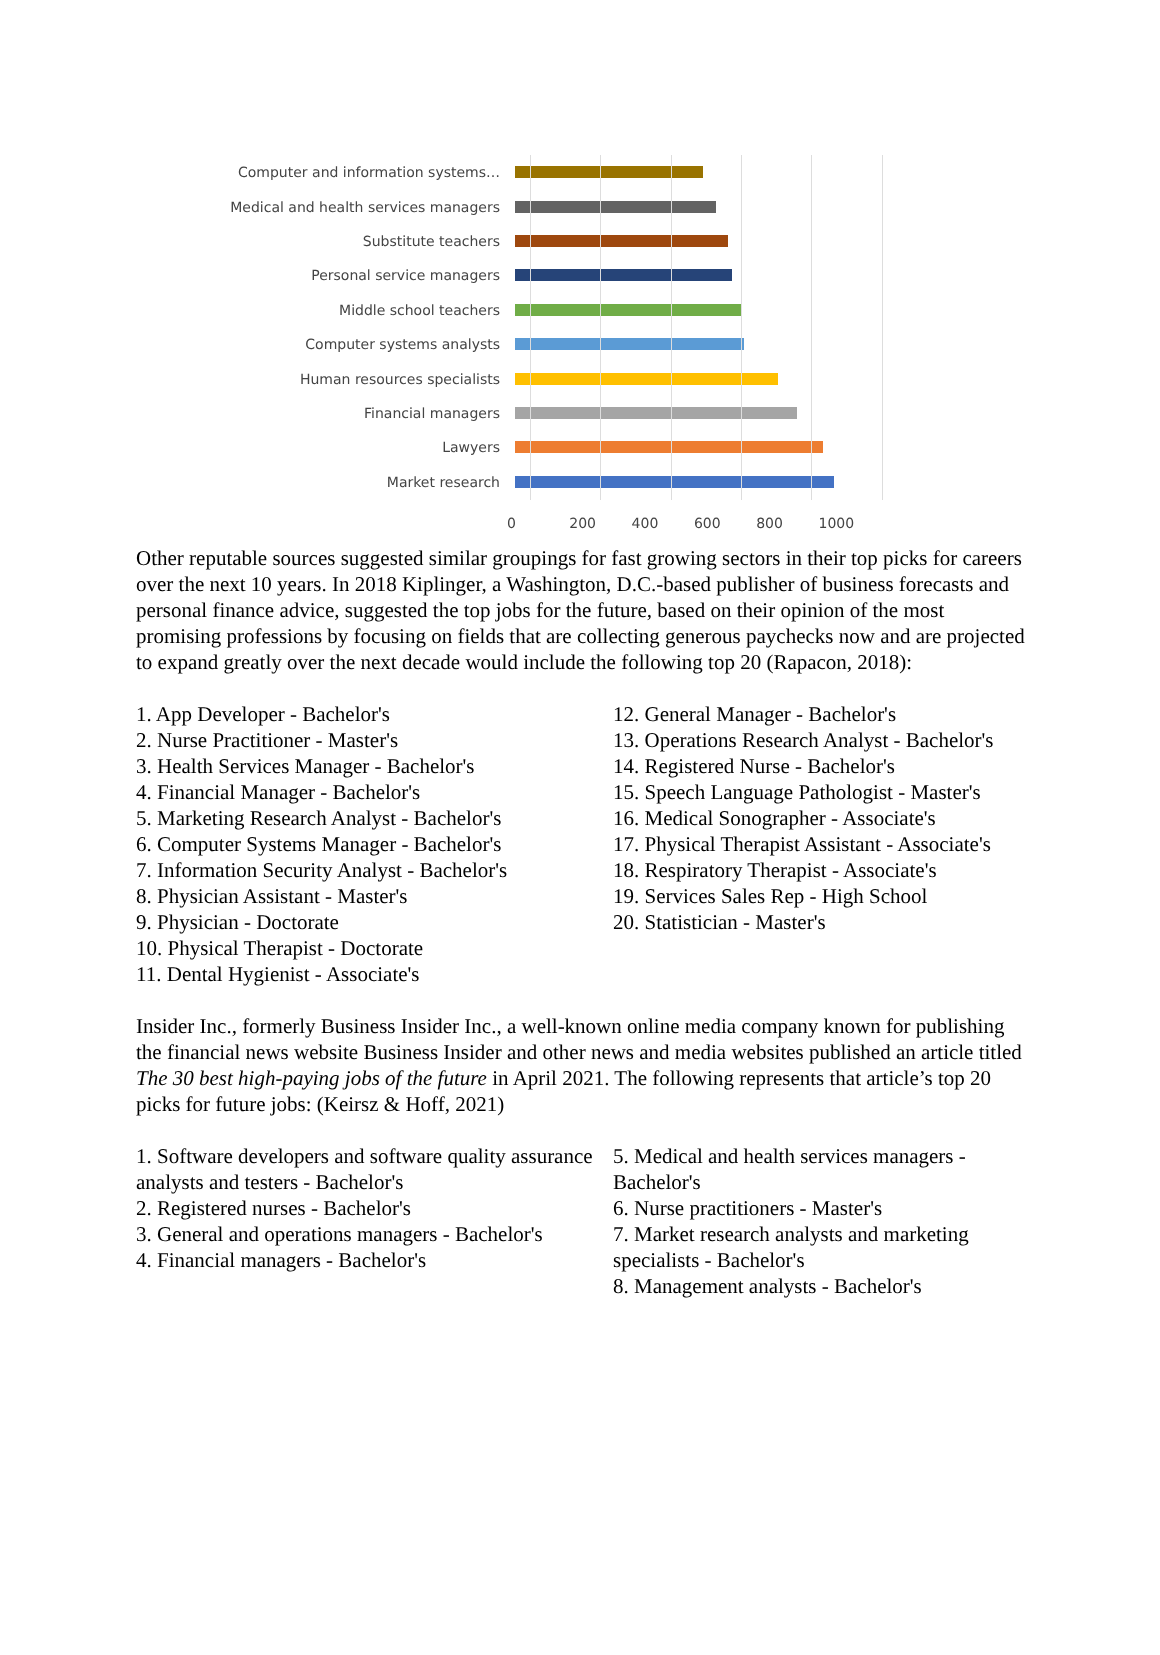Computer and information systems…
Medical and health services managers
Substitute teachers
Personal service managers
Middle school teachers
Computer systems analysts
Human resources specialists
Financial managers
Lawyers
Market research
0 200 400 600 800 1000
Other reputable sources suggested similar groupings for fast growing sectors in their top picks for careers over the next 10 years. In 2018 Kiplinger, a Washington, D.C.-based publisher of business forecasts and personal finance advice, suggested the top jobs for the future, based on their opinion of the most promising professions by focusing on fields that are collecting generous paychecks now and are projected to expand greatly over the next decade would include the following top 20 (Rapacon, 2018):
1. App Developer - Bachelor's
2. Nurse Practitioner - Master's
3. Health Services Manager - Bachelor's
4. Financial Manager - Bachelor's
5. Marketing Research Analyst - Bachelor's
6. Computer Systems Manager - Bachelor's
7. Information Security Analyst - Bachelor's
8. Physician Assistant - Master's
9. Physician - Doctorate
10. Physical Therapist - Doctorate
11. Dental Hygienist - Associate's
12. General Manager - Bachelor's
13. Operations Research Analyst - Bachelor's
14. Registered Nurse - Bachelor's
15. Speech Language Pathologist - Master's
16. Medical Sonographer - Associate's
17. Physical Therapist Assistant - Associate's
18. Respiratory Therapist - Associate's
19. Services Sales Rep - High School
20. Statistician - Master's
Insider Inc., formerly Business Insider Inc., a well-known online media company known for publishing the financial news website Business Insider and other news and media websites published an article titled The 30 best high-paying jobs of the future in April 2021. The following represents that article’s top 20 picks for future jobs: (Keirsz & Hoff, 2021)
1. Software developers and software quality assurance analysts and testers - Bachelor's
2. Registered nurses - Bachelor's
3. General and operations managers - Bachelor's
4. Financial managers - Bachelor's
5. Medical and health services managers - Bachelor's
6. Nurse practitioners - Master's
7. Market research analysts and marketing specialists - Bachelor's
8. Management analysts - Bachelor's